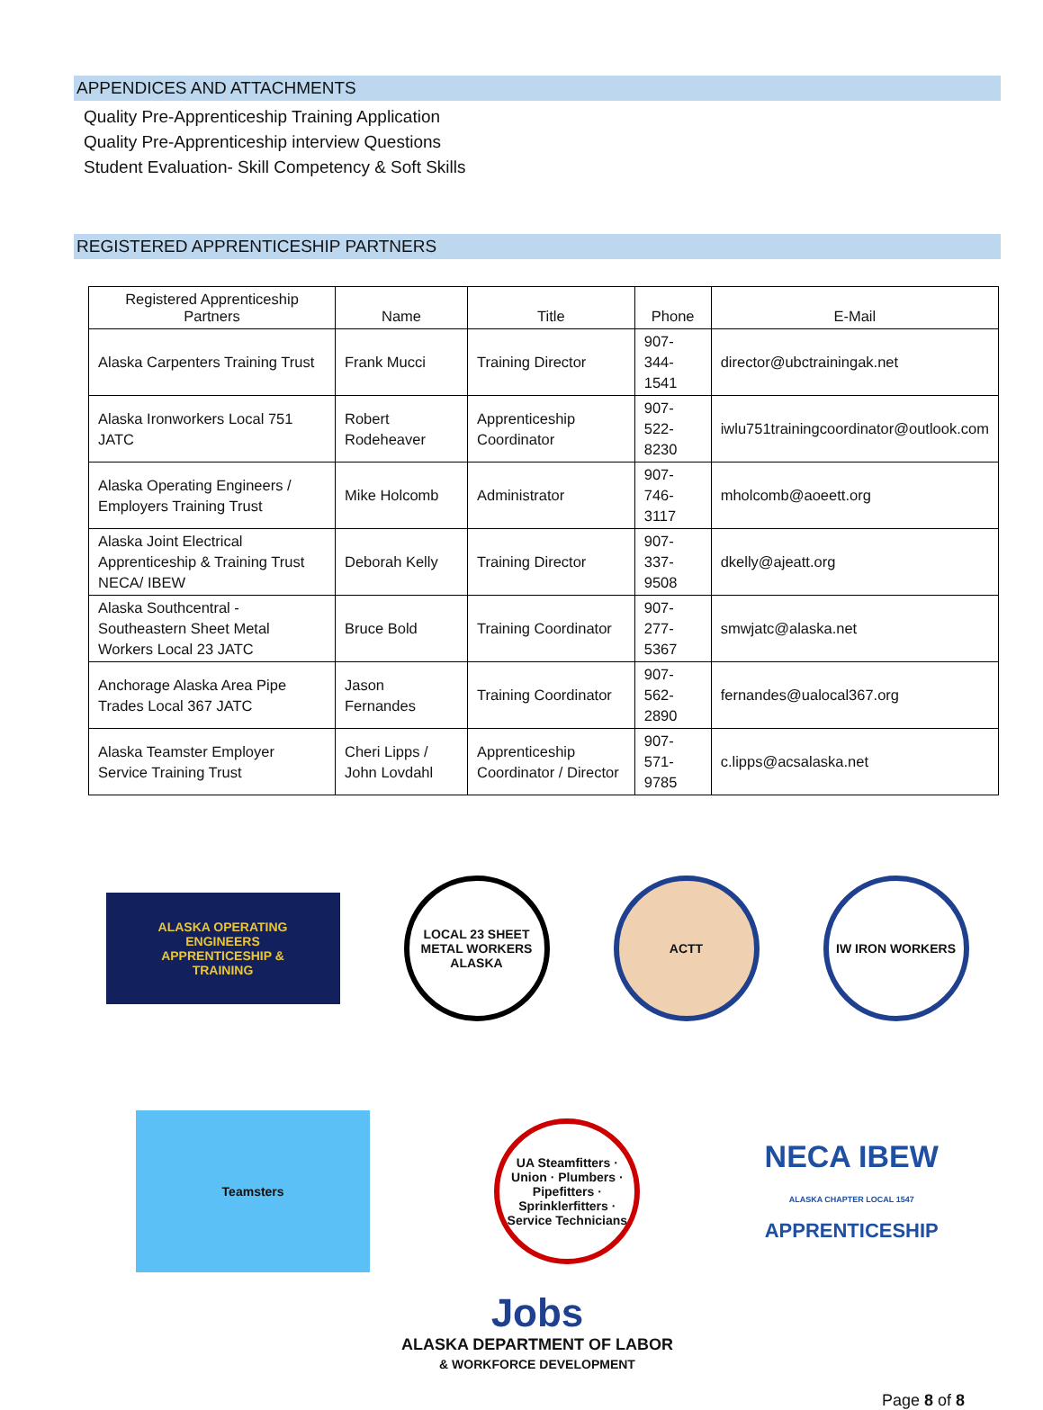APPENDICES AND ATTACHMENTS
Quality Pre-Apprenticeship Training Application
Quality Pre-Apprenticeship interview Questions
Student Evaluation- Skill Competency & Soft Skills
REGISTERED APPRENTICESHIP PARTNERS
| Registered Apprenticeship Partners | Name | Title | Phone | E-Mail |
| --- | --- | --- | --- | --- |
| Alaska Carpenters Training Trust | Frank Mucci | Training Director | 907-344-1541 | director@ubctrainingak.net |
| Alaska Ironworkers Local 751 JATC | Robert Rodeheaver | Apprenticeship Coordinator | 907-522-8230 | iwlu751trainingcoordinator@outlook.com |
| Alaska Operating Engineers / Employers Training Trust | Mike Holcomb | Administrator | 907-746-3117 | mholcomb@aoeett.org |
| Alaska Joint Electrical Apprenticeship & Training Trust NECA/ IBEW | Deborah Kelly | Training Director | 907-337-9508 | dkelly@ajeatt.org |
| Alaska Southcentral - Southeastern Sheet Metal Workers Local 23 JATC | Bruce Bold | Training Coordinator | 907-277-5367 | smwjatc@alaska.net |
| Anchorage Alaska Area Pipe Trades Local 367 JATC | Jason Fernandes | Training Coordinator | 907-562-2890 | fernandes@ualocal367.org |
| Alaska Teamster Employer Service Training Trust | Cheri Lipps / John Lovdahl | Apprenticeship Coordinator / Director | 907-571-9785 | c.lipps@acsalaska.net |
ALASKA OPERATING ENGINEERS APPRENTICESHIP & TRAINING
LOCAL 23 SHEET METAL WORKERS ALASKA
ACTT IW IRON WORKERS
Teamsters
UA Steamfitters · Union · Plumbers · Pipefitters · Sprinklerfitters · Service Technicians
NECA IBEW
ALASKA CHAPTER LOCAL 1547
APPRENTICESHIP
Jobs
ALASKA DEPARTMENT OF LABOR
& WORKFORCE DEVELOPMENT
Page 8 of 8